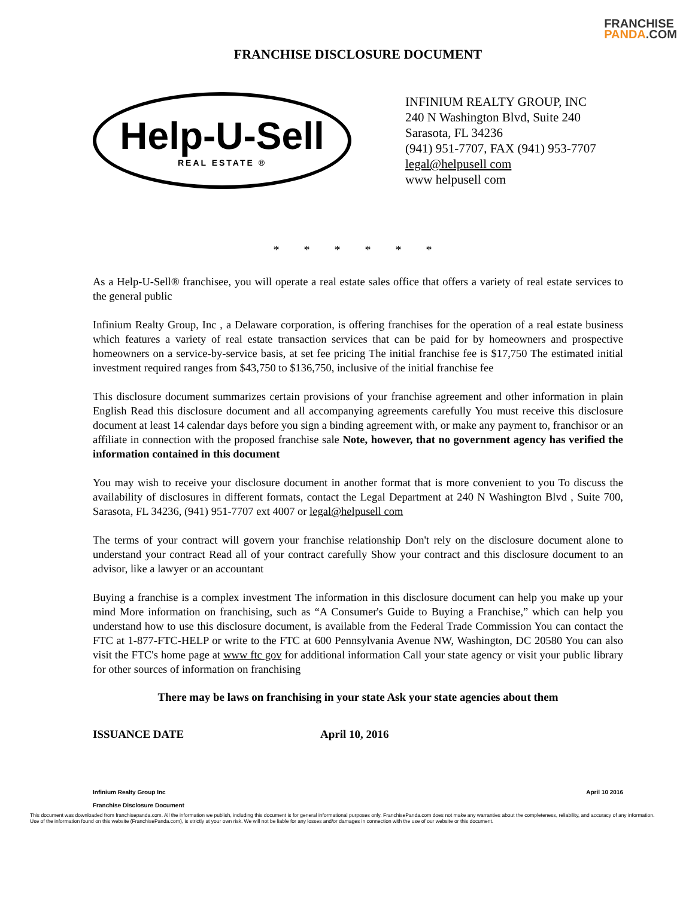FRANCHISE
PANDA.COM
FRANCHISE DISCLOSURE DOCUMENT
Help-U-Sell
REAL ESTATE ®
INFINIUM REALTY GROUP, INC
240 N Washington Blvd, Suite 240
Sarasota, FL 34236
(941) 951-7707, FAX (941) 953-7707
legal@helpusell com
www helpusell com
* * * * * *
As a Help-U-Sell® franchisee, you will operate a real estate sales office that offers a variety of real estate services to the general public
Infinium Realty Group, Inc , a Delaware corporation, is offering franchises for the operation of a real estate business which features a variety of real estate transaction services that can be paid for by homeowners and prospective homeowners on a service-by-service basis, at set fee pricing The initial franchise fee is $17,750 The estimated initial investment required ranges from $43,750 to $136,750, inclusive of the initial franchise fee
This disclosure document summarizes certain provisions of your franchise agreement and other information in plain English Read this disclosure document and all accompanying agreements carefully You must receive this disclosure document at least 14 calendar days before you sign a binding agreement with, or make any payment to, franchisor or an affiliate in connection with the proposed franchise sale Note, however, that no government agency has verified the information contained in this document
You may wish to receive your disclosure document in another format that is more convenient to you To discuss the availability of disclosures in different formats, contact the Legal Department at 240 N Washington Blvd , Suite 700, Sarasota, FL 34236, (941) 951-7707 ext 4007 or legal@helpusell com
The terms of your contract will govern your franchise relationship Don't rely on the disclosure document alone to understand your contract Read all of your contract carefully Show your contract and this disclosure document to an advisor, like a lawyer or an accountant
Buying a franchise is a complex investment The information in this disclosure document can help you make up your mind More information on franchising, such as “A Consumer's Guide to Buying a Franchise,” which can help you understand how to use this disclosure document, is available from the Federal Trade Commission You can contact the FTC at 1-877-FTC-HELP or write to the FTC at 600 Pennsylvania Avenue NW, Washington, DC 20580 You can also visit the FTC's home page at www ftc gov for additional information Call your state agency or visit your public library for other sources of information on franchising
There may be laws on franchising in your state Ask your state agencies about them
ISSUANCE DATE April 10, 2016
Infinium Realty Group Inc
Franchise Disclosure Document April 10 2016
This document was downloaded from franchisepanda.com. All the information we publish, including this document is for general informational purposes only. FranchisePanda.com does not make any warranties about the completeness, reliability, and accuracy of any information. Use of the information found on this website (FranchisePanda.com), is strictly at your own risk. We will not be liable for any losses and/or damages in connection with the use of our website or this document.